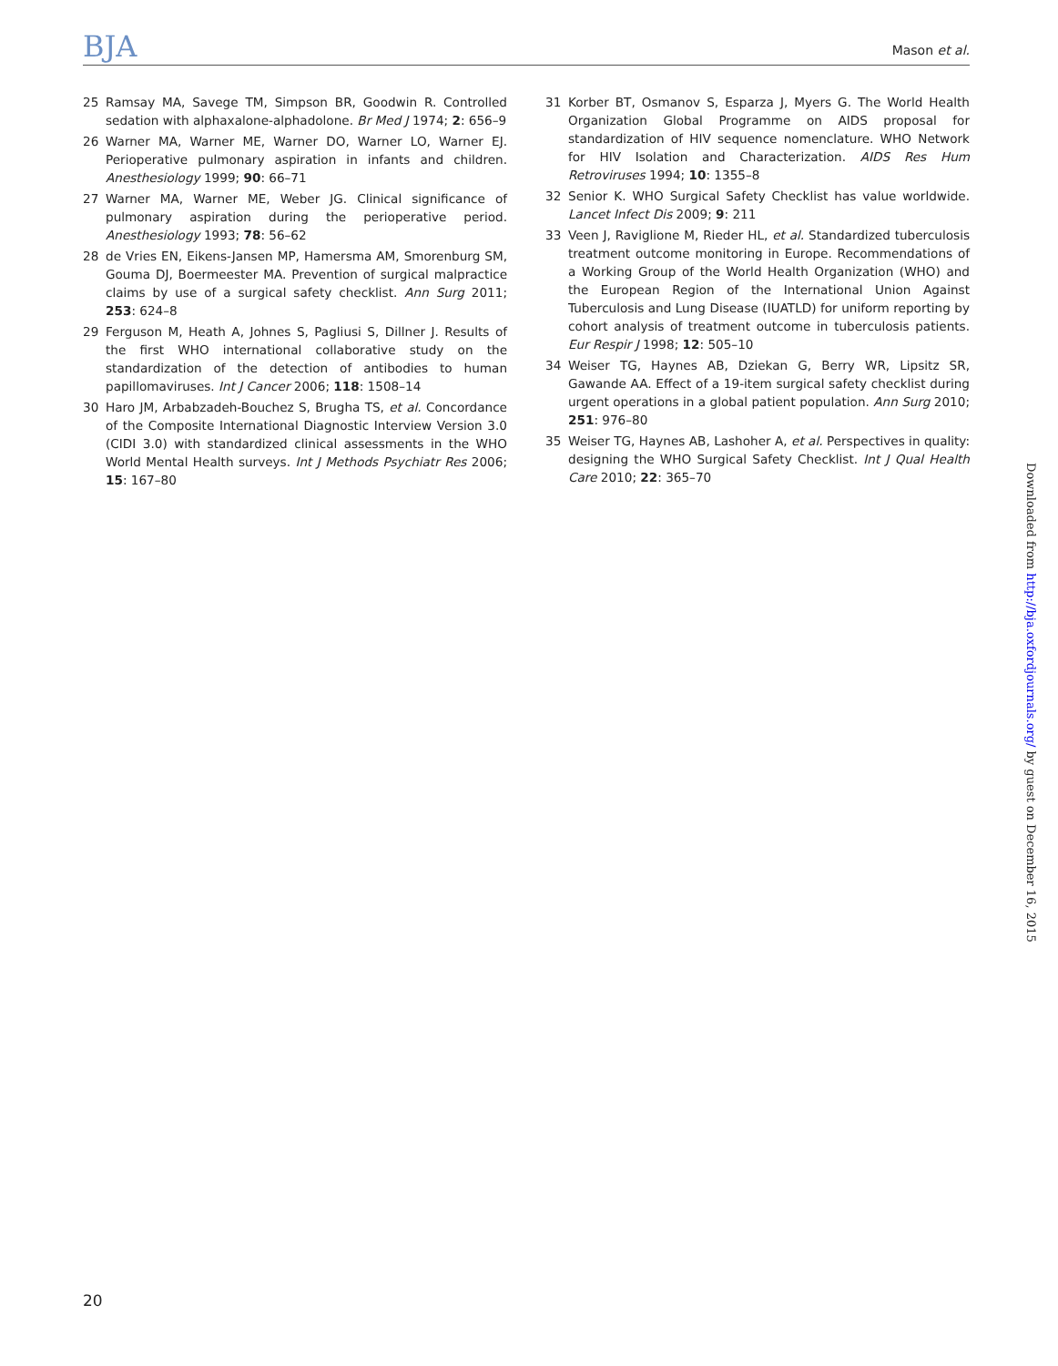BJA
Mason et al.
25 Ramsay MA, Savege TM, Simpson BR, Goodwin R. Controlled sedation with alphaxalone-alphadolone. Br Med J 1974; 2: 656–9
26 Warner MA, Warner ME, Warner DO, Warner LO, Warner EJ. Perioperative pulmonary aspiration in infants and children. Anesthesiology 1999; 90: 66–71
27 Warner MA, Warner ME, Weber JG. Clinical significance of pulmonary aspiration during the perioperative period. Anesthesiology 1993; 78: 56–62
28 de Vries EN, Eikens-Jansen MP, Hamersma AM, Smorenburg SM, Gouma DJ, Boermeester MA. Prevention of surgical malpractice claims by use of a surgical safety checklist. Ann Surg 2011; 253: 624–8
29 Ferguson M, Heath A, Johnes S, Pagliusi S, Dillner J. Results of the first WHO international collaborative study on the standardization of the detection of antibodies to human papillomaviruses. Int J Cancer 2006; 118: 1508–14
30 Haro JM, Arbabzadeh-Bouchez S, Brugha TS, et al. Concordance of the Composite International Diagnostic Interview Version 3.0 (CIDI 3.0) with standardized clinical assessments in the WHO World Mental Health surveys. Int J Methods Psychiatr Res 2006; 15: 167–80
31 Korber BT, Osmanov S, Esparza J, Myers G. The World Health Organization Global Programme on AIDS proposal for standardization of HIV sequence nomenclature. WHO Network for HIV Isolation and Characterization. AIDS Res Hum Retroviruses 1994; 10: 1355–8
32 Senior K. WHO Surgical Safety Checklist has value worldwide. Lancet Infect Dis 2009; 9: 211
33 Veen J, Raviglione M, Rieder HL, et al. Standardized tuberculosis treatment outcome monitoring in Europe. Recommendations of a Working Group of the World Health Organization (WHO) and the European Region of the International Union Against Tuberculosis and Lung Disease (IUATLD) for uniform reporting by cohort analysis of treatment outcome in tuberculosis patients. Eur Respir J 1998; 12: 505–10
34 Weiser TG, Haynes AB, Dziekan G, Berry WR, Lipsitz SR, Gawande AA. Effect of a 19-item surgical safety checklist during urgent operations in a global patient population. Ann Surg 2010; 251: 976–80
35 Weiser TG, Haynes AB, Lashoher A, et al. Perspectives in quality: designing the WHO Surgical Safety Checklist. Int J Qual Health Care 2010; 22: 365–70
Downloaded from http://bja.oxfordjournals.org/ by guest on December 16, 2015
20